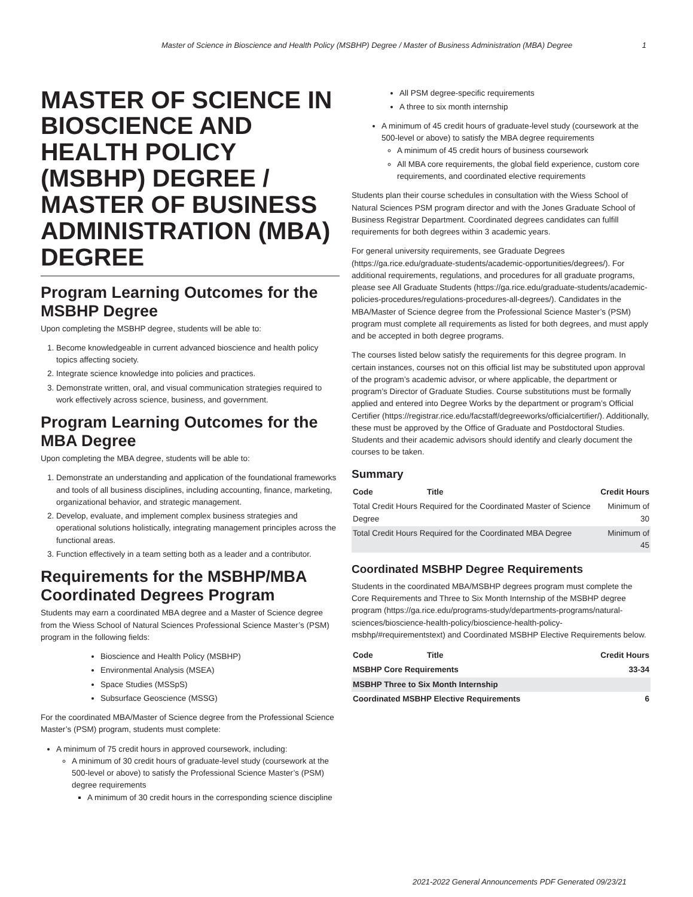Master of Science in Bioscience and Health Policy (MSBHP) Degree / Master of Business Administration (MBA) Degree 1
MASTER OF SCIENCE IN BIOSCIENCE AND HEALTH POLICY (MSBHP) DEGREE / MASTER OF BUSINESS ADMINISTRATION (MBA) DEGREE
Program Learning Outcomes for the MSBHP Degree
Upon completing the MSBHP degree, students will be able to:
1. Become knowledgeable in current advanced bioscience and health policy topics affecting society.
2. Integrate science knowledge into policies and practices.
3. Demonstrate written, oral, and visual communication strategies required to work effectively across science, business, and government.
Program Learning Outcomes for the MBA Degree
Upon completing the MBA degree, students will be able to:
1. Demonstrate an understanding and application of the foundational frameworks and tools of all business disciplines, including accounting, finance, marketing, organizational behavior, and strategic management.
2. Develop, evaluate, and implement complex business strategies and operational solutions holistically, integrating management principles across the functional areas.
3. Function effectively in a team setting both as a leader and a contributor.
Requirements for the MSBHP/MBA Coordinated Degrees Program
Students may earn a coordinated MBA degree and a Master of Science degree from the Wiess School of Natural Sciences Professional Science Master’s (PSM) program in the following fields:
Bioscience and Health Policy (MSBHP)
Environmental Analysis (MSEA)
Space Studies (MSSpS)
Subsurface Geoscience (MSSG)
For the coordinated MBA/Master of Science degree from the Professional Science Master’s (PSM) program, students must complete:
A minimum of 75 credit hours in approved coursework, including:
A minimum of 30 credit hours of graduate-level study (coursework at the 500-level or above) to satisfy the Professional Science Master’s (PSM) degree requirements
A minimum of 30 credit hours in the corresponding science discipline
All PSM degree-specific requirements
A three to six month internship
A minimum of 45 credit hours of graduate-level study (coursework at the 500-level or above) to satisfy the MBA degree requirements
A minimum of 45 credit hours of business coursework
All MBA core requirements, the global field experience, custom core requirements, and coordinated elective requirements
Students plan their course schedules in consultation with the Wiess School of Natural Sciences PSM program director and with the Jones Graduate School of Business Registrar Department. Coordinated degrees candidates can fulfill requirements for both degrees within 3 academic years.
For general university requirements, see Graduate Degrees (https://ga.rice.edu/graduate-students/academic-opportunities/degrees/). For additional requirements, regulations, and procedures for all graduate programs, please see All Graduate Students (https://ga.rice.edu/graduate-students/academic-policies-procedures/regulations-procedures-all-degrees/). Candidates in the MBA/Master of Science degree from the Professional Science Master’s (PSM) program must complete all requirements as listed for both degrees, and must apply and be accepted in both degree programs.
The courses listed below satisfy the requirements for this degree program. In certain instances, courses not on this official list may be substituted upon approval of the program’s academic advisor, or where applicable, the department or program’s Director of Graduate Studies. Course substitutions must be formally applied and entered into Degree Works by the department or program’s Official Certifier (https://registrar.rice.edu/facstaff/degreeworks/officialcertifier/). Additionally, these must be approved by the Office of Graduate and Postdoctoral Studies. Students and their academic advisors should identify and clearly document the courses to be taken.
Summary
| Code | Title | Credit Hours |
| --- | --- | --- |
| Total Credit Hours Required for the Coordinated Master of Science Degree | | Minimum of 30 |
| Total Credit Hours Required for the Coordinated MBA Degree | | Minimum of 45 |
Coordinated MSBHP Degree Requirements
Students in the coordinated MBA/MSBHP degrees program must complete the Core Requirements and Three to Six Month Internship of the MSBHP degree program (https://ga.rice.edu/programs-study/departments-programs/natural-sciences/bioscience-health-policy/bioscience-health-policy-msbhp/#requirementstext) and Coordinated MSBHP Elective Requirements below.
| Code | Title | Credit Hours |
| --- | --- | --- |
| MSBHP Core Requirements | | 33-34 |
| MSBHP Three to Six Month Internship | | |
| Coordinated MSBHP Elective Requirements | | 6 |
2021-2022 General Announcements PDF Generated 09/23/21